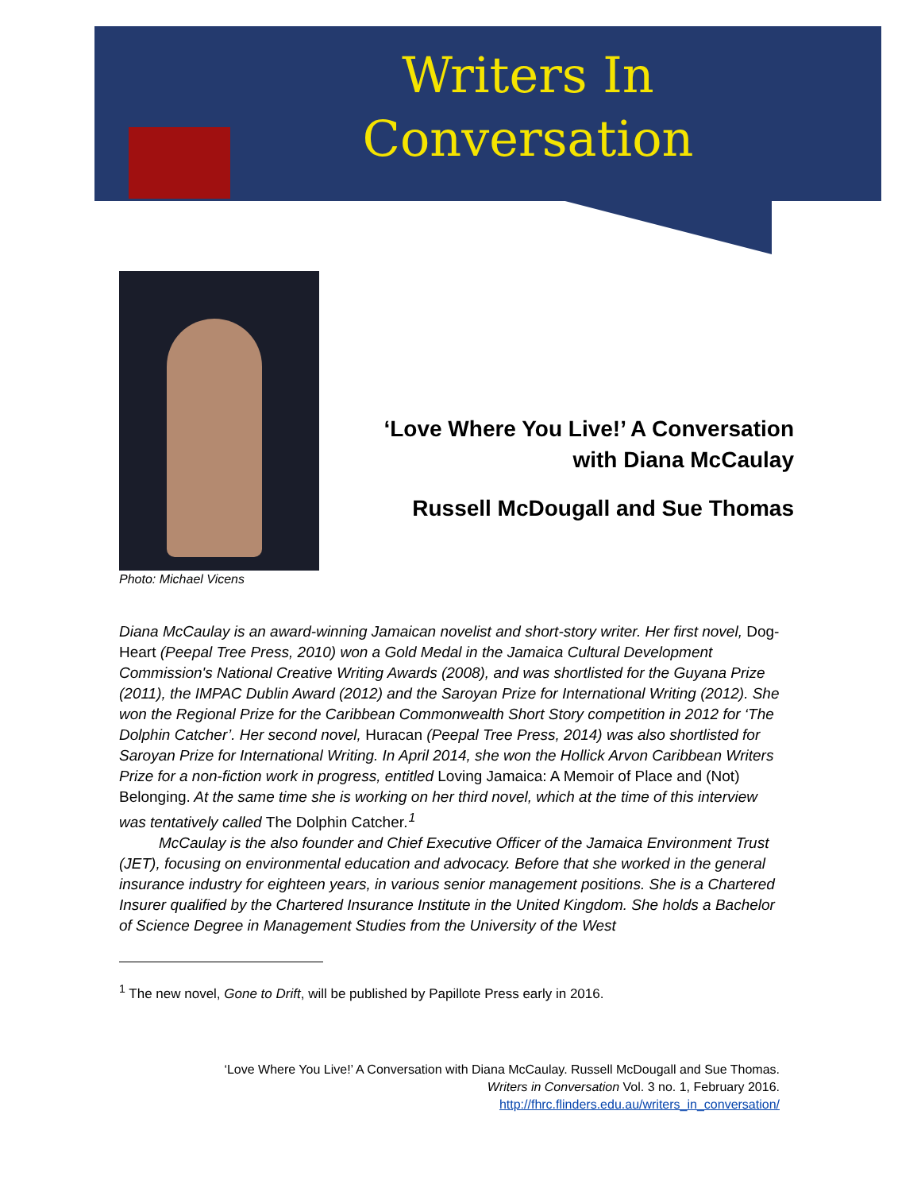Writers In Conversation
Photo: Michael Vicens
‘Love Where You Live!’ A Conversation with Diana McCaulay
Russell McDougall and Sue Thomas
Diana McCaulay is an award-winning Jamaican novelist and short-story writer. Her first novel, Dog-Heart (Peepal Tree Press, 2010) won a Gold Medal in the Jamaica Cultural Development Commission's National Creative Writing Awards (2008), and was shortlisted for the Guyana Prize (2011), the IMPAC Dublin Award (2012) and the Saroyan Prize for International Writing (2012). She won the Regional Prize for the Caribbean Commonwealth Short Story competition in 2012 for ‘The Dolphin Catcher’. Her second novel, Huracan (Peepal Tree Press, 2014) was also shortlisted for Saroyan Prize for International Writing. In April 2014, she won the Hollick Arvon Caribbean Writers Prize for a non-fiction work in progress, entitled Loving Jamaica: A Memoir of Place and (Not) Belonging. At the same time she is working on her third novel, which at the time of this interview was tentatively called The Dolphin Catcher.<sup>1</sup>
McCaulay is the also founder and Chief Executive Officer of the Jamaica Environment Trust (JET), focusing on environmental education and advocacy. Before that she worked in the general insurance industry for eighteen years, in various senior management positions. She is a Chartered Insurer qualified by the Chartered Insurance Institute in the United Kingdom. She holds a Bachelor of Science Degree in Management Studies from the University of the West
<sup>1</sup> The new novel, Gone to Drift, will be published by Papillote Press early in 2016.
‘Love Where You Live!’ A Conversation with Diana McCaulay. Russell McDougall and Sue Thomas.
Writers in Conversation Vol. 3 no. 1, February 2016.
http://fhrc.flinders.edu.au/writers_in_conversation/